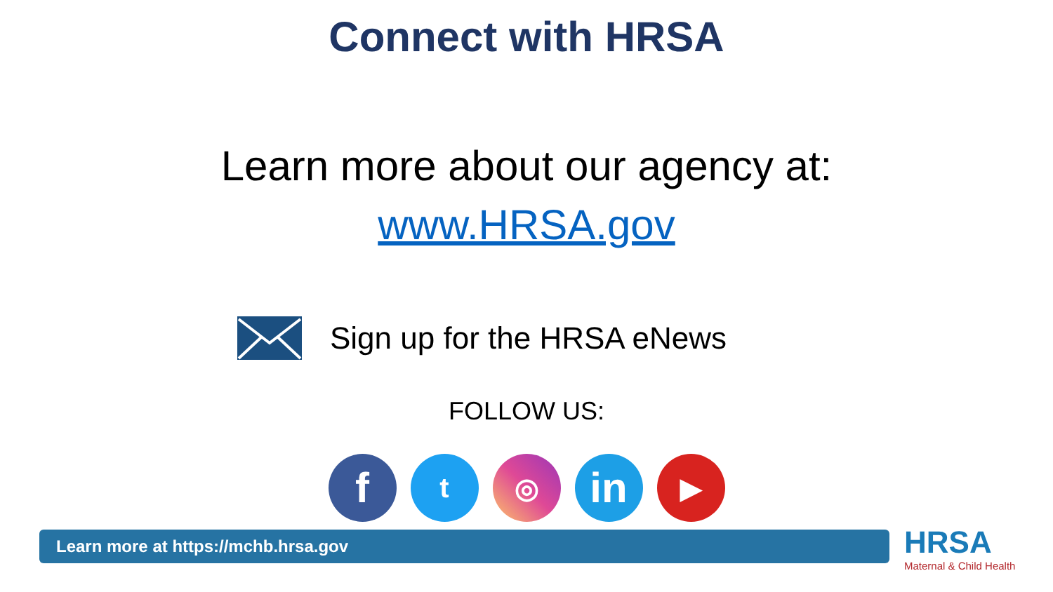Connect with HRSA
Learn more about our agency at:
www.HRSA.gov
Sign up for the HRSA eNews
FOLLOW US:
f
t ◎
in
▶
Learn more at https://mchb.hrsa.gov
HRSA
Maternal & Child Health